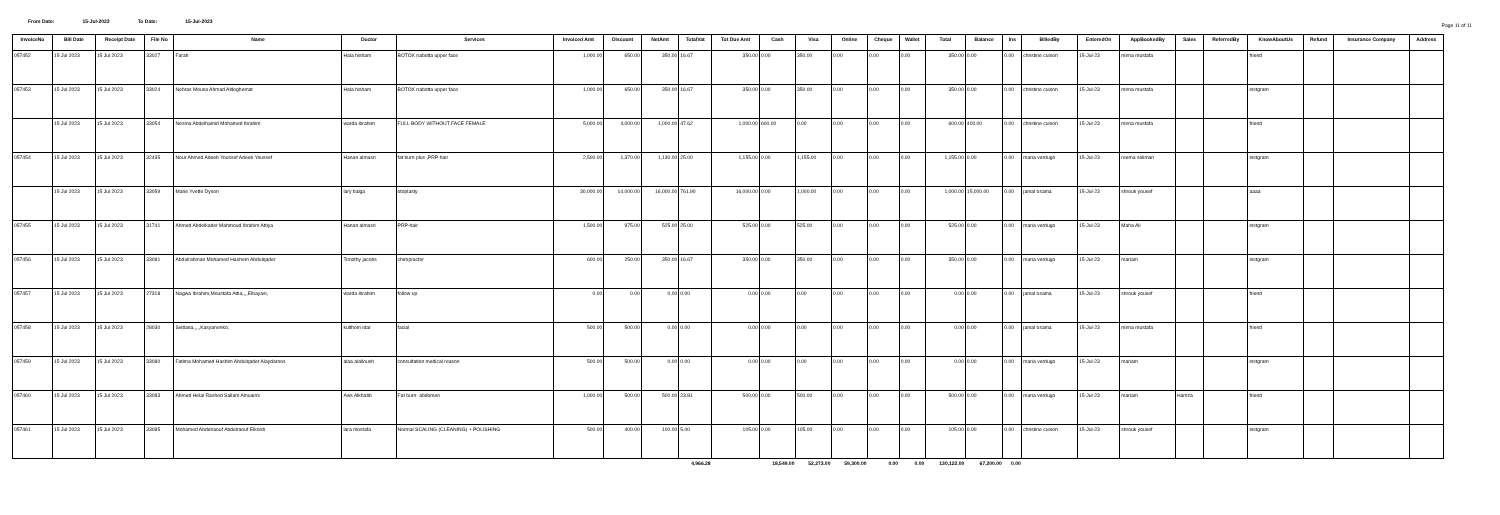From Date: 15-Jul-2023 To Date: 15-Jul-2023 Page 11 of 11
| InvoiceNo | Bill Date | Receipt Date | File No | Name | Doctor | Services | Invoiced Amt | Discount | NetAmt | TotalVat | Tot Due Amt | Cash | Visa | Online | Cheque | Wallet | Total | Balance | Ins | BilledBy | EnteredOn | AppBookedBy | Sales | ReferredBy | KnowAboutUs | Refund | Insurance Company | Address |
| --- | --- | --- | --- | --- | --- | --- | --- | --- | --- | --- | --- | --- | --- | --- | --- | --- | --- | --- | --- | --- | --- | --- | --- | --- | --- | --- | --- | --- |
| 057452 | 15 Jul 2023 | 15 Jul 2023 | 33027 | Farah | Hala hisham | BOTOX nabotta upper face | 1,000.00 | 650.00 | 350.00 | 16.67 | 350.00 | 0.00 | 350.00 | 0.00 | 0.00 | 0.00 | 350.00 | 0.00 | 0.00 | christine cuison | 15-Jul-23 | mirna mustafa | | | friend | | | |
| 057453 | 15 Jul 2023 | 15 Jul 2023 | 33024 | Nebras Mousa Ahmad Aldeghemat | Hala hisham | BOTOX nabotta upper face | 1,000.00 | 650.00 | 350.00 | 16.67 | 350.00 | 0.00 | 350.00 | 0.00 | 0.00 | 0.00 | 350.00 | 0.00 | 0.00 | christine cuison | 15-Jul-23 | mirna mustafa | | | instgram | | | |
| | 15 Jul 2023 | 15 Jul 2023 | 33054 | Nesma Abdelhamid Mohamed Ibrahim | warda ibrahim | FULL BODY WITHOUT FACE FEMALE | 5,000.00 | 4,000.00 | 1,000.00 | 47.62 | 1,000.00 | 600.00 | 0.00 | 0.00 | 0.00 | 0.00 | 600.00 | 400.00 | 0.00 | christine cuison | 15-Jul-23 | mirna mustafa | | | friend | | | |
| 057454 | 15 Jul 2023 | 15 Jul 2023 | 32435 | Nour Ahmed Adeeb Youssef Adeeb Youssef | Hanan almasri | fat burn plus ,PRP-hair | 2,500.00 | 1,370.00 | 1,130.00 | 25.00 | 1,155.00 | 0.00 | 1,155.00 | 0.00 | 0.00 | 0.00 | 1,155.00 | 0.00 | 0.00 | maria verdugo | 15-Jul-23 | reema soliman | | | instgram | | | |
| | 15 Jul 2023 | 15 Jul 2023 | 33059 | Marie Yvette Dyson | lary balga | otoplasty | 30,000.00 | 14,000.00 | 16,000.00 | 761.90 | 16,000.00 | 0.00 | 1,000.00 | 0.00 | 0.00 | 0.00 | 1,000.00 | 15,000.00 | 0.00 | jamal osama | 15-Jul-23 | shrouk yousef | | | aaaa | | | |
| 057455 | 15 Jul 2023 | 15 Jul 2023 | 31741 | Ahmed Abdelkader Mahmoud Ibrahim Attiya | Hanan almasri | PRP-hair | 1,500.00 | 975.00 | 525.00 | 25.00 | 525.00 | 0.00 | 525.00 | 0.00 | 0.00 | 0.00 | 525.00 | 0.00 | 0.00 | maria verdugo | 15-Jul-23 | Maha Ali | | | instgram | | | |
| 057456 | 15 Jul 2023 | 15 Jul 2023 | 33081 | Abdulrahman Mohamed Hashem Abdulqader | Timothy jacobs | chiropractor | 600.00 | 250.00 | 350.00 | 16.67 | 350.00 | 0.00 | 350.00 | 0.00 | 0.00 | 0.00 | 350.00 | 0.00 | 0.00 | maria verdugo | 15-Jul-23 | mariam | | | instgram | | | |
| 057457 | 15 Jul 2023 | 15 Jul 2023 | 27318 | Nagwa Ibrahim,Moustafa Attia,,,,Elbayasi, | warda ibrahim | follow up | 0.00 | 0.00 | 0.00 | 0.00 | 0.00 | 0.00 | 0.00 | 0.00 | 0.00 | 0.00 | 0.00 | 0.00 | 0.00 | jamal osama | 15-Jul-23 | shrouk yousef | | | friend | | | |
| 057458 | 15 Jul 2023 | 15 Jul 2023 | 28030 | Svitlana,,,,,Kasyanenko, | kulthom idar | facial | 500.00 | 500.00 | 0.00 | 0.00 | 0.00 | 0.00 | 0.00 | 0.00 | 0.00 | 0.00 | 0.00 | 0.00 | 0.00 | jamal osama | 15-Jul-23 | mirna mustafa | | | friend | | | |
| 057459 | 15 Jul 2023 | 15 Jul 2023 | 33080 | Fatima Mohamed Hashim Abdulqader Alaydaroos | alaa alalloush | consultation medical reason | 500.00 | 500.00 | 0.00 | 0.00 | 0.00 | 0.00 | 0.00 | 0.00 | 0.00 | 0.00 | 0.00 | 0.00 | 0.00 | maria verdugo | 15-Jul-23 | mariam | | | instgram | | | |
| 057460 | 15 Jul 2023 | 15 Jul 2023 | 33083 | Ahmed Helal Rashed Sallam Alnuaimi | Aws Alkhatib | Fat burn- abdomen | 1,000.00 | 500.00 | 500.00 | 23.81 | 500.00 | 0.00 | 500.00 | 0.00 | 0.00 | 0.00 | 500.00 | 0.00 | 0.00 | maria verdugo | 15-Jul-23 | mariam | Hamza | | friend | | | |
| 057461 | 15 Jul 2023 | 15 Jul 2023 | 33085 | Mohamed Abdelraouf Abdelraouf Elkordi | lara mostafa | Normal SCALING (CLEANING) + POLISHING | 500.00 | 400.00 | 100.00 | 5.00 | 105.00 | 0.00 | 105.00 | 0.00 | 0.00 | 0.00 | 105.00 | 0.00 | 0.00 | christine cuison | 15-Jul-23 | shrouk yousef | | | instgram | | | |
| | | | | | | | | | | 4,966.28 | | 18,549.00 | 52,273.00 | 59,300.00 | 0.00 | 0.00 | 130,122.00 | 67,200.00 | 0.00 | | | | | | | | | |